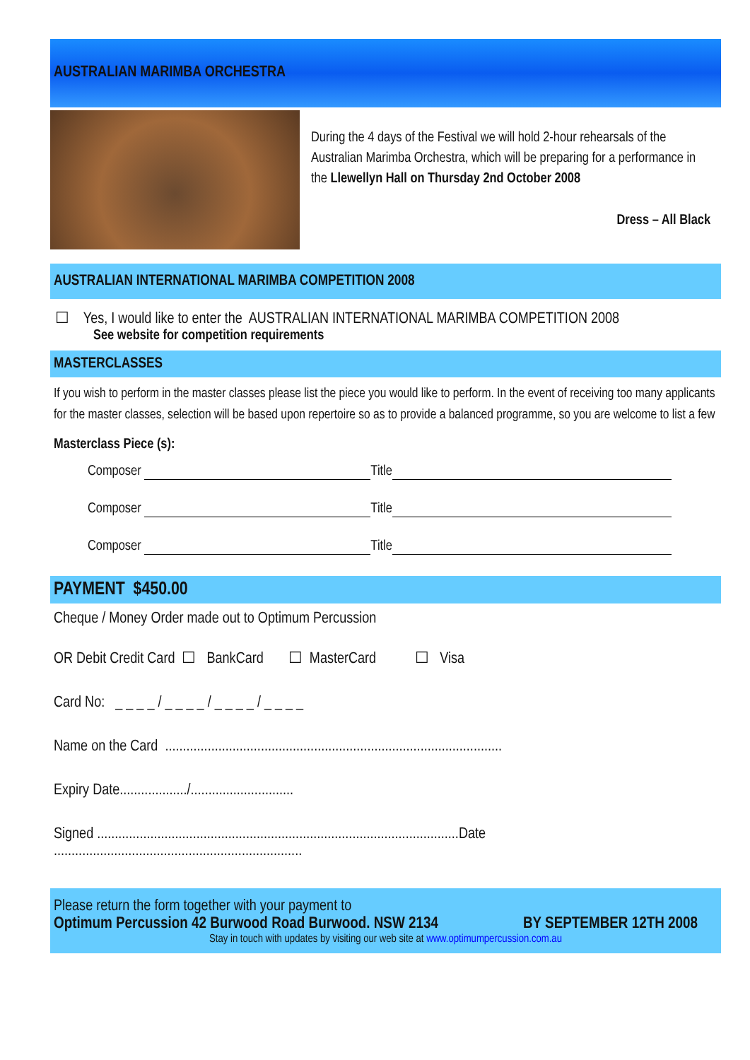AUSTRALIAN MARIMBA ORCHESTRA
During the 4 days of the Festival we will hold 2-hour rehearsals of the Australian Marimba Orchestra, which will be preparing for a performance in the Llewellyn Hall on Thursday 2nd October 2008
Dress – All Black
AUSTRALIAN INTERNATIONAL MARIMBA COMPETITION 2008
☐ Yes, I would like to enter the AUSTRALIAN INTERNATIONAL MARIMBA COMPETITION 2008
See website for competition requirements
MASTERCLASSES
If you wish to perform in the master classes please list the piece you would like to perform. In the event of receiving too many applicants for the master classes, selection will be based upon repertoire so as to provide a balanced programme, so you are welcome to list a few
Masterclass Piece (s):
Composer Title
Composer Title
Composer Title
PAYMENT $450.00
Cheque / Money Order made out to Optimum Percussion
OR Debit Credit Card ☐ BankCard ☐ MasterCard ☐ Visa
Card No: _ _ _ _ / _ _ _ _ / _ _ _ _ / _ _ _ _
Name on the Card ...............................................................................................
Expiry Date.................../.............................
Signed ......................................................................................................Date ......................................................................
Please return the form together with your payment to
Optimum Percussion 42 Burwood Road Burwood. NSW 2134 BY SEPTEMBER 12TH 2008
Stay in touch with updates by visiting our web site at www.optimumpercussion.com.au